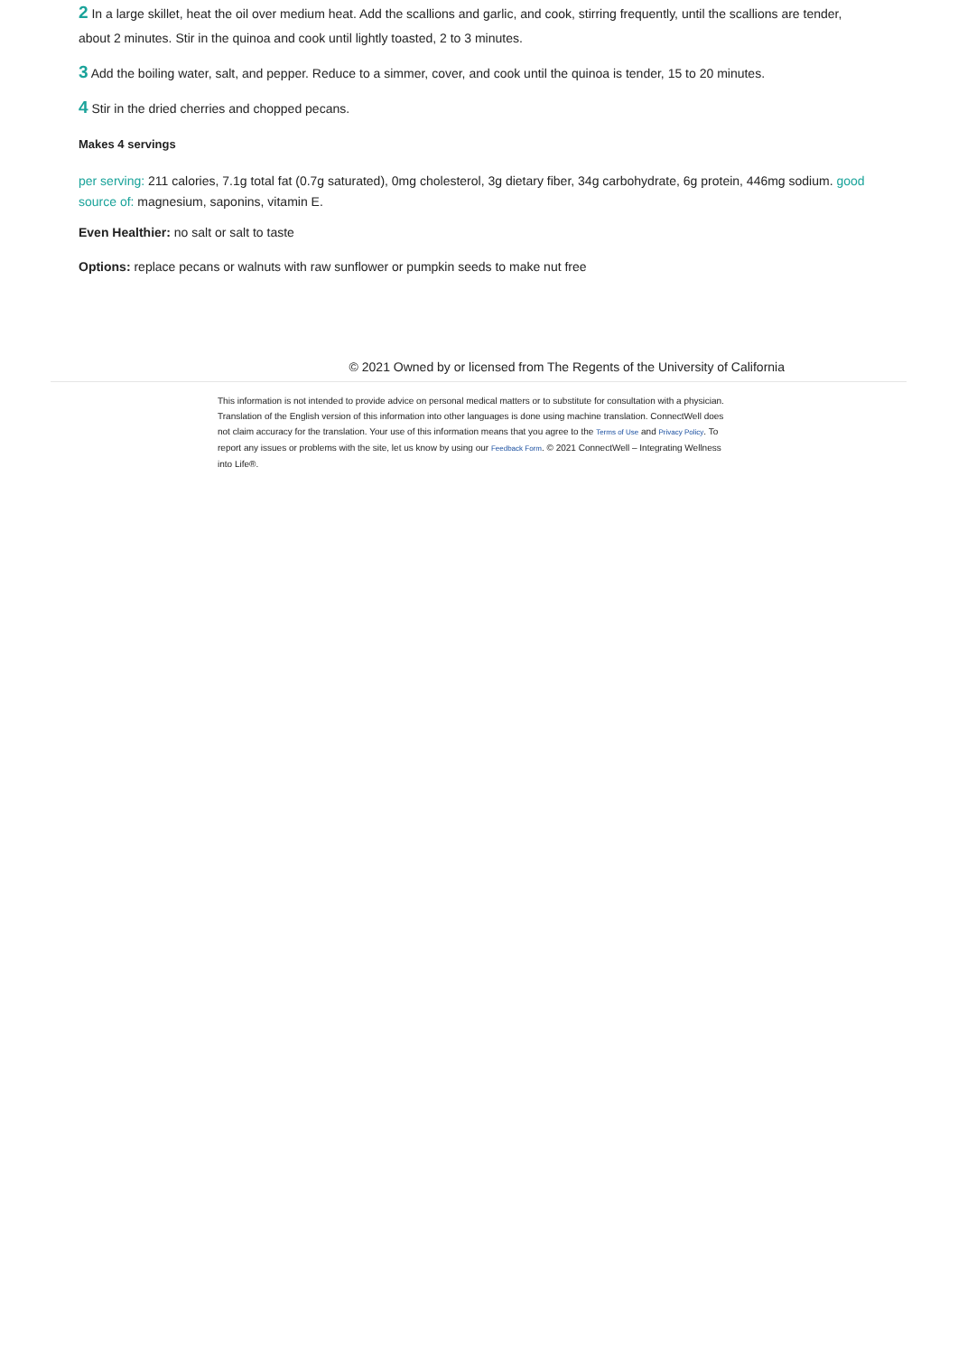2 In a large skillet, heat the oil over medium heat. Add the scallions and garlic, and cook, stirring frequently, until the scallions are tender, about 2 minutes. Stir in the quinoa and cook until lightly toasted, 2 to 3 minutes.
3 Add the boiling water, salt, and pepper. Reduce to a simmer, cover, and cook until the quinoa is tender, 15 to 20 minutes.
4 Stir in the dried cherries and chopped pecans.
Makes 4 servings
per serving: 211 calories, 7.1g total fat (0.7g saturated), 0mg cholesterol, 3g dietary fiber, 34g carbohydrate, 6g protein, 446mg sodium. good source of: magnesium, saponins, vitamin E.
Even Healthier: no salt or salt to taste
Options: replace pecans or walnuts with raw sunflower or pumpkin seeds to make nut free
© 2021 Owned by or licensed from The Regents of the University of California
This information is not intended to provide advice on personal medical matters or to substitute for consultation with a physician. Translation of the English version of this information into other languages is done using machine translation. ConnectWell does not claim accuracy for the translation. Your use of this information means that you agree to the Terms of Use and Privacy Policy. To report any issues or problems with the site, let us know by using our Feedback Form. © 2021 ConnectWell – Integrating Wellness into Life®.